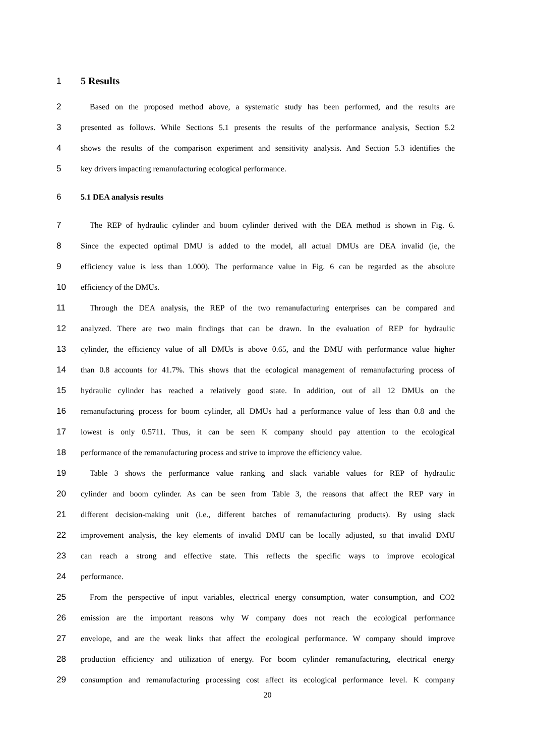1
5 Results
2 Based on the proposed method above, a systematic study has been performed, and the results are
3 presented as follows. While Sections 5.1 presents the results of the performance analysis, Section 5.2
4 shows the results of the comparison experiment and sensitivity analysis. And Section 5.3 identifies the
5 key drivers impacting remanufacturing ecological performance.
6 5.1 DEA analysis results
7 The REP of hydraulic cylinder and boom cylinder derived with the DEA method is shown in Fig. 6.
8 Since the expected optimal DMU is added to the model, all actual DMUs are DEA invalid (ie, the
9 efficiency value is less than 1.000). The performance value in Fig. 6 can be regarded as the absolute
10 efficiency of the DMUs.
11 Through the DEA analysis, the REP of the two remanufacturing enterprises can be compared and
12 analyzed. There are two main findings that can be drawn. In the evaluation of REP for hydraulic
13 cylinder, the efficiency value of all DMUs is above 0.65, and the DMU with performance value higher
14 than 0.8 accounts for 41.7%. This shows that the ecological management of remanufacturing process of
15 hydraulic cylinder has reached a relatively good state. In addition, out of all 12 DMUs on the
16 remanufacturing process for boom cylinder, all DMUs had a performance value of less than 0.8 and the
17 lowest is only 0.5711. Thus, it can be seen K company should pay attention to the ecological
18 performance of the remanufacturing process and strive to improve the efficiency value.
19 Table 3 shows the performance value ranking and slack variable values for REP of hydraulic
20 cylinder and boom cylinder. As can be seen from Table 3, the reasons that affect the REP vary in
21 different decision-making unit (i.e., different batches of remanufacturing products). By using slack
22 improvement analysis, the key elements of invalid DMU can be locally adjusted, so that invalid DMU
23 can reach a strong and effective state. This reflects the specific ways to improve ecological
24 performance.
25 From the perspective of input variables, electrical energy consumption, water consumption, and CO2
26 emission are the important reasons why W company does not reach the ecological performance
27 envelope, and are the weak links that affect the ecological performance. W company should improve
28 production efficiency and utilization of energy. For boom cylinder remanufacturing, electrical energy
29 consumption and remanufacturing processing cost affect its ecological performance level. K company
20